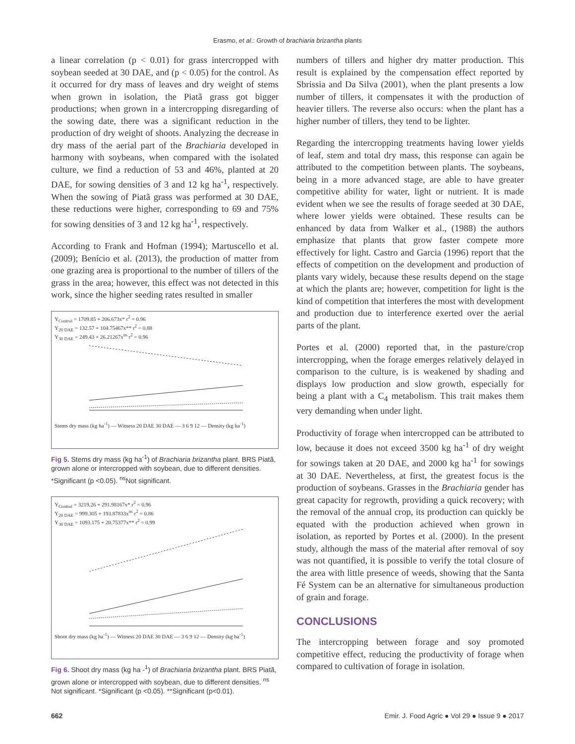Erasmo, et al.: Growth of brachiaria brizantha plants
a linear correlation (p < 0.01) for grass intercropped with soybean seeded at 30 DAE, and (p < 0.05) for the control. As it occurred for dry mass of leaves and dry weight of stems when grown in isolation, the Piatã grass got bigger productions; when grown in a intercropping disregarding of the sowing date, there was a significant reduction in the production of dry weight of shoots. Analyzing the decrease in dry mass of the aerial part of the Brachiaria developed in harmony with soybeans, when compared with the isolated culture, we find a reduction of 53 and 46%, planted at 20 DAE, for sowing densities of 3 and 12 kg ha<sup>-1</sup>, respectively. When the sowing of Piatã grass was performed at 30 DAE, these reductions were higher, corresponding to 69 and 75% for sowing densities of 3 and 12 kg ha<sup>-1</sup>, respectively.
According to Frank and Hofman (1994); Martuscello et al. (2009); Benício et al. (2013), the production of matter from one grazing area is proportional to the number of tillers of the grass in the area; however, this effect was not detected in this work, since the higher seeding rates resulted in smaller
Y<sub>Control</sub> = 1709.85 + 206.673x* r<sup>2</sup> = 0.96
Y<sub>20 DAE</sub> = 132.57 + 104.75467x** r<sup>2</sup> = 0.88
Y<sub>30 DAE</sub> = 249.43 + 26.21267x<sup>ns</sup> r<sup>2</sup> = 0.96
Stems dry mass (kg ha<sup>-1</sup>) — Witness 20 DAE 30 DAE — 3 6 9 12 — Density (kg ha<sup>-1</sup>)
Fig 5. Stems dry mass (kg ha<sup>-1</sup>) of Brachiaria brizantha plant. BRS Piatã, grown alone or intercropped with soybean, due to different densities. *Significant (p <0.05). <sup>ns</sup>Not significant.
Y<sub>Control</sub> = 3219.26 + 291.98167x* r<sup>2</sup> = 0.96
Y<sub>20 DAE</sub> = 999.305 + 193.87833x<sup>ns</sup> r<sup>2</sup> = 0.86
Y<sub>30 DAE</sub> = 1093.175 + 20.75377x** r<sup>2</sup> = 0.99
Shoot dry mass (kg ha<sup>-1</sup>) — Witness 20 DAE 30 DAE — 3 6 9 12 — Density (kg ha<sup>-1</sup>)
Fig 6. Shoot dry mass (kg ha -<sup>1</sup>) of Brachiaria brizantha plant. BRS Piatã, grown alone or intercropped with soybean, due to different densities. <sup>ns</sup> Not significant. *Significant (p <0.05). **Significant (p<0.01).
numbers of tillers and higher dry matter production. This result is explained by the compensation effect reported by Sbrissia and Da Silva (2001), when the plant presents a low number of tillers, it compensates it with the production of heavier tillers. The reverse also occurs: when the plant has a higher number of tillers, they tend to be lighter.
Regarding the intercropping treatments having lower yields of leaf, stem and total dry mass, this response can again be attributed to the competition between plants. The soybeans, being in a more advanced stage, are able to have greater competitive ability for water, light or nutrient. It is made evident when we see the results of forage seeded at 30 DAE, where lower yields were obtained. These results can be enhanced by data from Walker et al., (1988) the authors emphasize that plants that grow faster compete more effectively for light. Castro and Garcia (1996) report that the effects of competition on the development and production of plants vary widely, because these results depend on the stage at which the plants are; however, competition for light is the kind of competition that interferes the most with development and production due to interference exerted over the aerial parts of the plant.
Portes et al. (2000) reported that, in the pasture/crop intercropping, when the forage emerges relatively delayed in comparison to the culture, is is weakened by shading and displays low production and slow growth, especially for being a plant with a C<sub>4</sub> metabolism. This trait makes them very demanding when under light.
Productivity of forage when intercropped can be attributed to low, because it does not exceed 3500 kg ha<sup>-1</sup> of dry weight for sowings taken at 20 DAE, and 2000 kg ha<sup>-1</sup> for sowings at 30 DAE. Nevertheless, at first, the greatest focus is the production of soybeans. Grasses in the Brachiaria gender has great capacity for regrowth, providing a quick recovery; with the removal of the annual crop, its production can quickly be equated with the production achieved when grown in isolation, as reported by Portes et al. (2000). In the present study, although the mass of the material after removal of soy was not quantified, it is possible to verify the total closure of the area with little presence of weeds, showing that the Santa Fé System can be an alternative for simultaneous production of grain and forage.
CONCLUSIONS
The intercropping between forage and soy promoted competitive effect, reducing the productivity of forage when compared to cultivation of forage in isolation.
662 Emir. J. Food Agric ● Vol 29 ● Issue 9 ● 2017